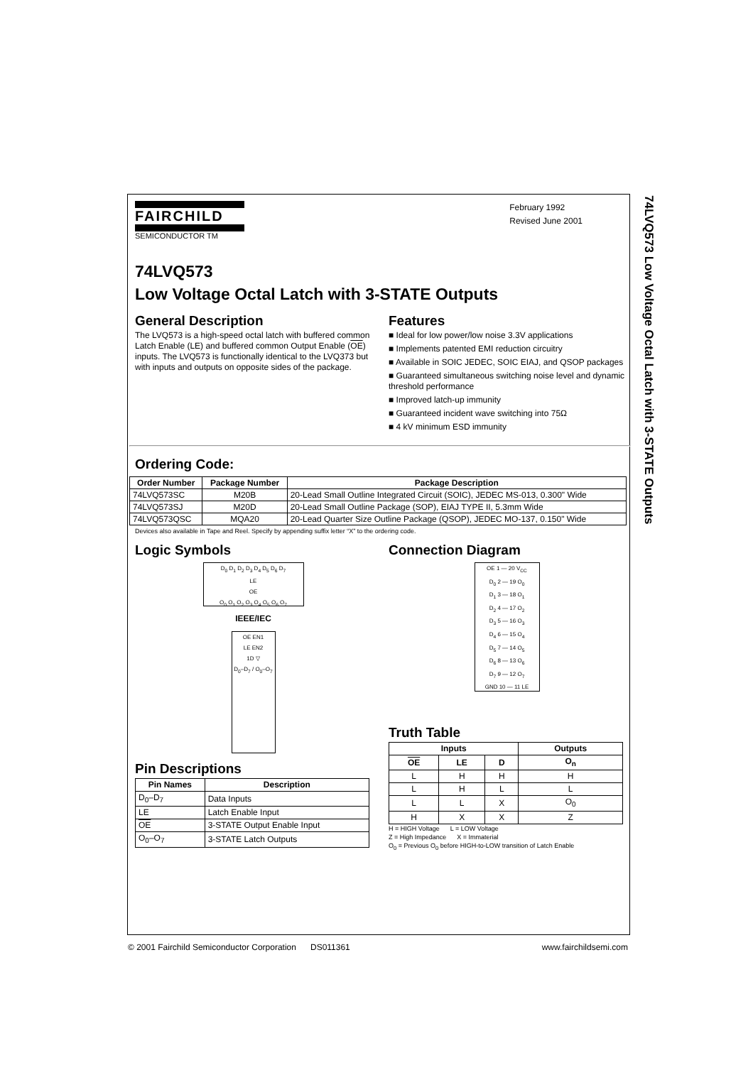74LVQ573 Low Voltage Octal Latch with 3-STATE Outputs
FAIRCHILD
SEMICONDUCTOR TM
February 1992
Revised June 2001
74LVQ573
Low Voltage Octal Latch with 3-STATE Outputs
General Description
The LVQ573 is a high-speed octal latch with buffered common Latch Enable (LE) and buffered common Output Enable (OE) inputs. The LVQ573 is functionally identical to the LVQ373 but with inputs and outputs on opposite sides of the package.
Features
■ Ideal for low power/low noise 3.3V applications
■ Implements patented EMI reduction circuitry
■ Available in SOIC JEDEC, SOIC EIAJ, and QSOP packages
■ Guaranteed simultaneous switching noise level and dynamic threshold performance
■ Improved latch-up immunity
■ Guaranteed incident wave switching into 75Ω
■ 4 kV minimum ESD immunity
Ordering Code:
| Order Number | Package Number | Package Description |
| --- | --- | --- |
| 74LVQ573SC | M20B | 20-Lead Small Outline Integrated Circuit (SOIC), JEDEC MS-013, 0.300" Wide |
| 74LVQ573SJ | M20D | 20-Lead Small Outline Package (SOP), EIAJ TYPE II, 5.3mm Wide |
| 74LVQ573QSC | MQA20 | 20-Lead Quarter Size Outline Package (QSOP), JEDEC MO-137, 0.150" Wide |
Devices also available in Tape and Reel. Specify by appending suffix letter “X” to the ordering code.
Logic Symbols
D<sub>0</sub> D<sub>1</sub> D<sub>2</sub> D<sub>3</sub> D<sub>4</sub> D<sub>5</sub> D<sub>6</sub> D<sub>7</sub>
LE
OE
O<sub>0</sub> O<sub>1</sub> O<sub>2</sub> O<sub>3</sub> O<sub>4</sub> O<sub>5</sub> O<sub>6</sub> O<sub>7</sub>
IEEE/IEC
OE EN1
LE EN2
1D ▽
D<sub>0</sub>–D<sub>7</sub> / O<sub>0</sub>–O<sub>7</sub>
Pin Descriptions
| Pin Names | Description |
| --- | --- |
| D<sub>0</sub>–D<sub>7</sub> | Data Inputs |
| LE | Latch Enable Input |
| OE | 3-STATE Output Enable Input |
| O<sub>0</sub>–O<sub>7</sub> | 3-STATE Latch Outputs |
Connection Diagram
OE 1 — 20 V<sub>CC</sub>
D<sub>0</sub> 2 — 19 O<sub>0</sub>
D<sub>1</sub> 3 — 18 O<sub>1</sub>
D<sub>2</sub> 4 — 17 O<sub>2</sub>
D<sub>3</sub> 5 — 16 O<sub>3</sub>
D<sub>4</sub> 6 — 15 O<sub>4</sub>
D<sub>5</sub> 7 — 14 O<sub>5</sub>
D<sub>6</sub> 8 — 13 O<sub>6</sub>
D<sub>7</sub> 9 — 12 O<sub>7</sub>
GND 10 — 11 LE
Truth Table
| Inputs | | | Outputs |
| --- | --- | --- | --- |
| OE | LE | D | O<sub>n</sub> |
| L | H | H | H |
| L | H | L | L |
| L | L | X | O<sub>0</sub> |
| H | X | X | Z |
H = HIGH Voltage L = LOW Voltage
Z = High Impedance X = Immaterial
O<sub>0</sub> = Previous O<sub>0</sub> before HIGH-to-LOW transition of Latch Enable
© 2001 Fairchild Semiconductor Corporation DS011361 www.fairchildsemi.com